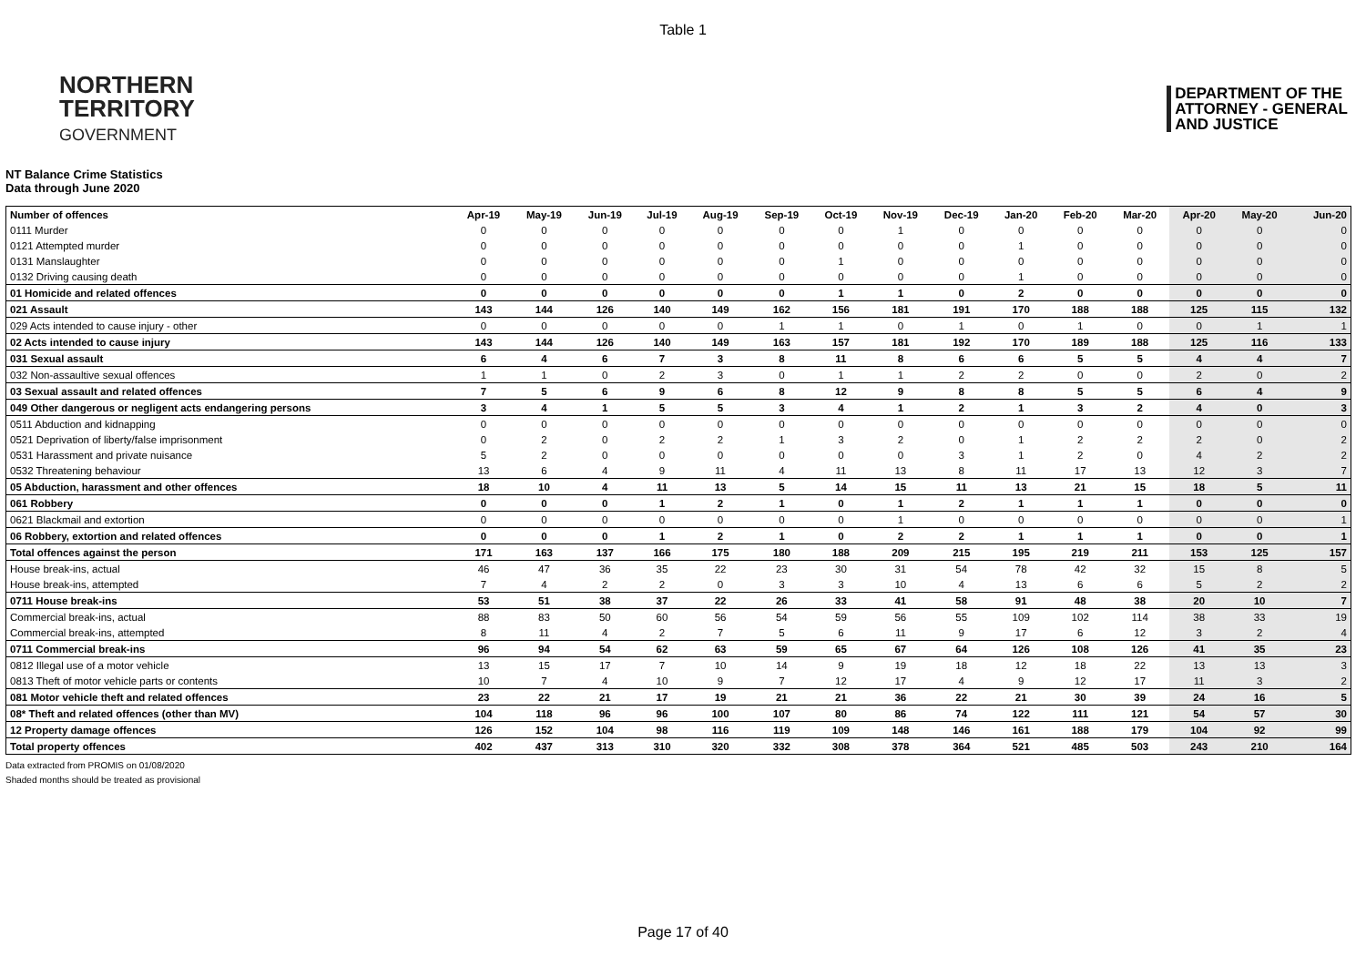Table 1
NORTHERN
TERRITORY
GOVERNMENT
DEPARTMENT OF THE
ATTORNEY - GENERAL
AND JUSTICE
NT Balance Crime Statistics
Data through June 2020
| Number of offences | Apr-19 | May-19 | Jun-19 | Jul-19 | Aug-19 | Sep-19 | Oct-19 | Nov-19 | Dec-19 | Jan-20 | Feb-20 | Mar-20 | Apr-20 | May-20 | Jun-20 |
| --- | --- | --- | --- | --- | --- | --- | --- | --- | --- | --- | --- | --- | --- | --- | --- |
| 0111 Murder | 0 | 0 | 0 | 0 | 0 | 0 | 0 | 1 | 0 | 0 | 0 | 0 | 0 | 0 | 0 |
| 0121 Attempted murder | 0 | 0 | 0 | 0 | 0 | 0 | 0 | 0 | 0 | 1 | 0 | 0 | 0 | 0 | 0 |
| 0131 Manslaughter | 0 | 0 | 0 | 0 | 0 | 0 | 1 | 0 | 0 | 0 | 0 | 0 | 0 | 0 | 0 |
| 0132 Driving causing death | 0 | 0 | 0 | 0 | 0 | 0 | 0 | 0 | 0 | 1 | 0 | 0 | 0 | 0 | 0 |
| 01 Homicide and related offences | 0 | 0 | 0 | 0 | 0 | 0 | 1 | 1 | 0 | 2 | 0 | 0 | 0 | 0 | 0 |
| 021 Assault | 143 | 144 | 126 | 140 | 149 | 162 | 156 | 181 | 191 | 170 | 188 | 188 | 125 | 115 | 132 |
| 029 Acts intended to cause injury - other | 0 | 0 | 0 | 0 | 0 | 1 | 1 | 0 | 1 | 0 | 1 | 0 | 0 | 1 | 1 |
| 02 Acts intended to cause injury | 143 | 144 | 126 | 140 | 149 | 163 | 157 | 181 | 192 | 170 | 189 | 188 | 125 | 116 | 133 |
| 031 Sexual assault | 6 | 4 | 6 | 7 | 3 | 8 | 11 | 8 | 6 | 6 | 5 | 5 | 4 | 4 | 7 |
| 032 Non-assaultive sexual offences | 1 | 1 | 0 | 2 | 3 | 0 | 1 | 1 | 2 | 2 | 0 | 0 | 2 | 0 | 2 |
| 03 Sexual assault and related offences | 7 | 5 | 6 | 9 | 6 | 8 | 12 | 9 | 8 | 8 | 5 | 5 | 6 | 4 | 9 |
| 049 Other dangerous or negligent acts endangering persons | 3 | 4 | 1 | 5 | 5 | 3 | 4 | 1 | 2 | 1 | 3 | 2 | 4 | 0 | 3 |
| 0511 Abduction and kidnapping | 0 | 0 | 0 | 0 | 0 | 0 | 0 | 0 | 0 | 0 | 0 | 0 | 0 | 0 | 0 |
| 0521 Deprivation of liberty/false imprisonment | 0 | 2 | 0 | 2 | 2 | 1 | 3 | 2 | 0 | 1 | 2 | 2 | 2 | 0 | 2 |
| 0531 Harassment and private nuisance | 5 | 2 | 0 | 0 | 0 | 0 | 0 | 0 | 3 | 1 | 2 | 0 | 4 | 2 | 2 |
| 0532 Threatening behaviour | 13 | 6 | 4 | 9 | 11 | 4 | 11 | 13 | 8 | 11 | 17 | 13 | 12 | 3 | 7 |
| 05 Abduction, harassment and other offences | 18 | 10 | 4 | 11 | 13 | 5 | 14 | 15 | 11 | 13 | 21 | 15 | 18 | 5 | 11 |
| 061 Robbery | 0 | 0 | 0 | 1 | 2 | 1 | 0 | 1 | 2 | 1 | 1 | 1 | 0 | 0 | 0 |
| 0621 Blackmail and extortion | 0 | 0 | 0 | 0 | 0 | 0 | 0 | 1 | 0 | 0 | 0 | 0 | 0 | 0 | 1 |
| 06 Robbery, extortion and related offences | 0 | 0 | 0 | 1 | 2 | 1 | 0 | 2 | 2 | 1 | 1 | 1 | 0 | 0 | 1 |
| Total offences against the person | 171 | 163 | 137 | 166 | 175 | 180 | 188 | 209 | 215 | 195 | 219 | 211 | 153 | 125 | 157 |
| House break-ins, actual | 46 | 47 | 36 | 35 | 22 | 23 | 30 | 31 | 54 | 78 | 42 | 32 | 15 | 8 | 5 |
| House break-ins, attempted | 7 | 4 | 2 | 2 | 0 | 3 | 3 | 10 | 4 | 13 | 6 | 6 | 5 | 2 | 2 |
| 0711 House break-ins | 53 | 51 | 38 | 37 | 22 | 26 | 33 | 41 | 58 | 91 | 48 | 38 | 20 | 10 | 7 |
| Commercial break-ins, actual | 88 | 83 | 50 | 60 | 56 | 54 | 59 | 56 | 55 | 109 | 102 | 114 | 38 | 33 | 19 |
| Commercial break-ins, attempted | 8 | 11 | 4 | 2 | 7 | 5 | 6 | 11 | 9 | 17 | 6 | 12 | 3 | 2 | 4 |
| 0711 Commercial break-ins | 96 | 94 | 54 | 62 | 63 | 59 | 65 | 67 | 64 | 126 | 108 | 126 | 41 | 35 | 23 |
| 0812 Illegal use of a motor vehicle | 13 | 15 | 17 | 7 | 10 | 14 | 9 | 19 | 18 | 12 | 18 | 22 | 13 | 13 | 3 |
| 0813 Theft of motor vehicle parts or contents | 10 | 7 | 4 | 10 | 9 | 7 | 12 | 17 | 4 | 9 | 12 | 17 | 11 | 3 | 2 |
| 081 Motor vehicle theft and related offences | 23 | 22 | 21 | 17 | 19 | 21 | 21 | 36 | 22 | 21 | 30 | 39 | 24 | 16 | 5 |
| 08* Theft and related offences (other than MV) | 104 | 118 | 96 | 96 | 100 | 107 | 80 | 86 | 74 | 122 | 111 | 121 | 54 | 57 | 30 |
| 12 Property damage offences | 126 | 152 | 104 | 98 | 116 | 119 | 109 | 148 | 146 | 161 | 188 | 179 | 104 | 92 | 99 |
| Total property offences | 402 | 437 | 313 | 310 | 320 | 332 | 308 | 378 | 364 | 521 | 485 | 503 | 243 | 210 | 164 |
Data extracted from PROMIS on 01/08/2020
Shaded months should be treated as provisional
Page 17 of 40